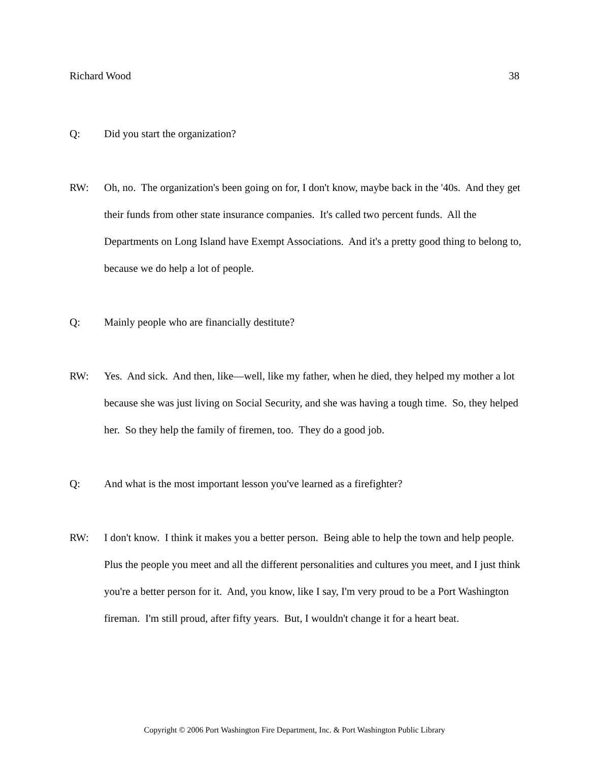Richard Wood 38
Q: Did you start the organization?
RW: Oh, no. The organization's been going on for, I don't know, maybe back in the '40s. And they get their funds from other state insurance companies. It's called two percent funds. All the Departments on Long Island have Exempt Associations. And it's a pretty good thing to belong to, because we do help a lot of people.
Q: Mainly people who are financially destitute?
RW: Yes. And sick. And then, like—well, like my father, when he died, they helped my mother a lot because she was just living on Social Security, and she was having a tough time. So, they helped her. So they help the family of firemen, too. They do a good job.
Q: And what is the most important lesson you've learned as a firefighter?
RW: I don't know. I think it makes you a better person. Being able to help the town and help people. Plus the people you meet and all the different personalities and cultures you meet, and I just think you're a better person for it. And, you know, like I say, I'm very proud to be a Port Washington fireman. I'm still proud, after fifty years. But, I wouldn't change it for a heart beat.
Copyright © 2006 Port Washington Fire Department, Inc. & Port Washington Public Library